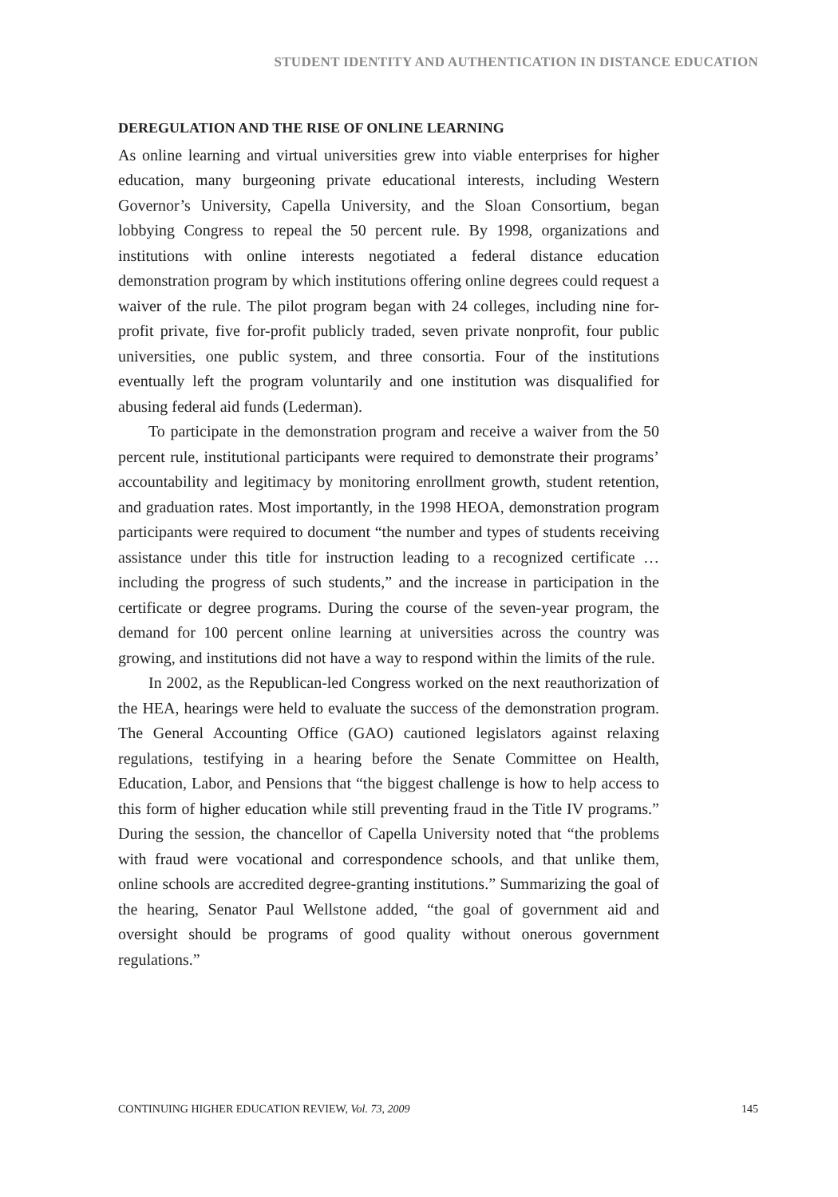STUDENT IDENTITY AND AUTHENTICATION IN DISTANCE EDUCATION
DEREGULATION AND THE RISE OF ONLINE LEARNING
As online learning and virtual universities grew into viable enterprises for higher education, many burgeoning private educational interests, including Western Governor’s University, Capella University, and the Sloan Consortium, began lobbying Congress to repeal the 50 percent rule. By 1998, organizations and institutions with online interests negotiated a federal distance education demonstration program by which institutions offering online degrees could request a waiver of the rule. The pilot program began with 24 colleges, including nine for-profit private, five for-profit publicly traded, seven private nonprofit, four public universities, one public system, and three consortia. Four of the institutions eventually left the program voluntarily and one institution was disqualified for abusing federal aid funds (Lederman).
To participate in the demonstration program and receive a waiver from the 50 percent rule, institutional participants were required to demonstrate their programs’ accountability and legitimacy by monitoring enrollment growth, student retention, and graduation rates. Most importantly, in the 1998 HEOA, demonstration program participants were required to document “the number and types of students receiving assistance under this title for instruction leading to a recognized certificate … including the progress of such students,” and the increase in participation in the certificate or degree programs. During the course of the seven-year program, the demand for 100 percent online learning at universities across the country was growing, and institutions did not have a way to respond within the limits of the rule.
In 2002, as the Republican-led Congress worked on the next reauthorization of the HEA, hearings were held to evaluate the success of the demonstration program. The General Accounting Office (GAO) cautioned legislators against relaxing regulations, testifying in a hearing before the Senate Committee on Health, Education, Labor, and Pensions that “the biggest challenge is how to help access to this form of higher education while still preventing fraud in the Title IV programs.” During the session, the chancellor of Capella University noted that “the problems with fraud were vocational and correspondence schools, and that unlike them, online schools are accredited degree-granting institutions.” Summarizing the goal of the hearing, Senator Paul Wellstone added, “the goal of government aid and oversight should be programs of good quality without onerous government regulations.”
CONTINUING HIGHER EDUCATION REVIEW, Vol. 73, 2009 145